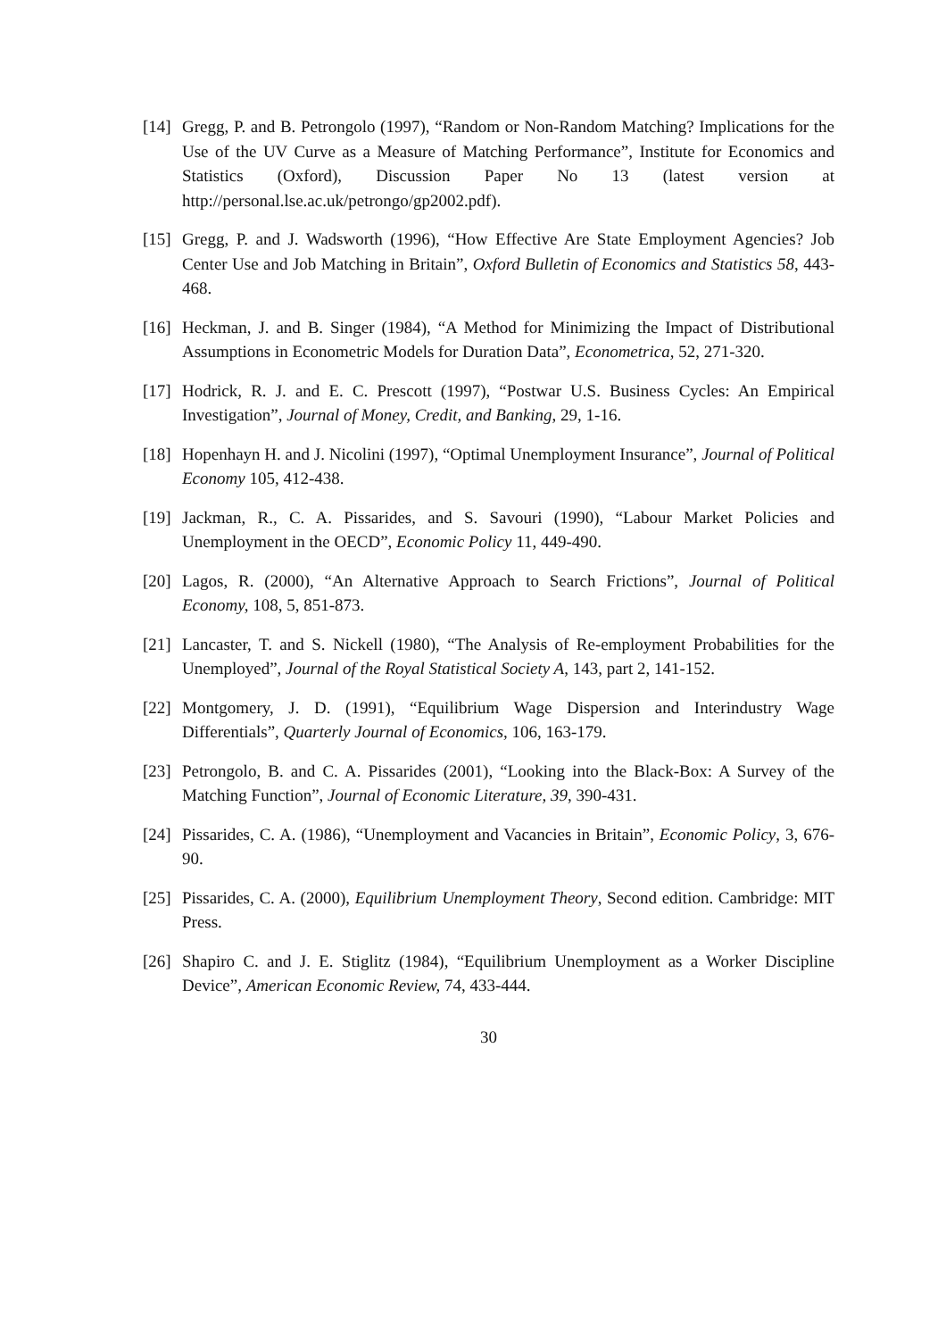[14]
Gregg, P. and B. Petrongolo (1997), “Random or Non-Random Matching? Implications for the Use of the UV Curve as a Measure of Matching Performance”, Institute for Economics and Statistics (Oxford), Discussion Paper No 13 (latest version at http://personal.lse.ac.uk/petrongo/gp2002.pdf).
[15]
Gregg, P. and J. Wadsworth (1996), “How Effective Are State Employment Agencies? Job Center Use and Job Matching in Britain”, Oxford Bulletin of Economics and Statistics 58, 443-468.
[16]
Heckman, J. and B. Singer (1984), “A Method for Minimizing the Impact of Distributional Assumptions in Econometric Models for Duration Data”, Econometrica, 52, 271-320.
[17]
Hodrick, R. J. and E. C. Prescott (1997), “Postwar U.S. Business Cycles: An Empirical Investigation”, Journal of Money, Credit, and Banking, 29, 1-16.
[18]
Hopenhayn H. and J. Nicolini (1997), “Optimal Unemployment Insurance”, Journal of Political Economy 105, 412-438.
[19]
Jackman, R., C. A. Pissarides, and S. Savouri (1990), “Labour Market Policies and Unemployment in the OECD”, Economic Policy 11, 449-490.
[20]
Lagos, R. (2000), “An Alternative Approach to Search Frictions”, Journal of Political Economy, 108, 5, 851-873.
[21]
Lancaster, T. and S. Nickell (1980), “The Analysis of Re-employment Probabilities for the Unemployed”, Journal of the Royal Statistical Society A, 143, part 2, 141-152.
[22]
Montgomery, J. D. (1991), “Equilibrium Wage Dispersion and Interindustry Wage Differentials”, Quarterly Journal of Economics, 106, 163-179.
[23]
Petrongolo, B. and C. A. Pissarides (2001), “Looking into the Black-Box: A Survey of the Matching Function”, Journal of Economic Literature, 39, 390-431.
[24]
Pissarides, C. A. (1986), “Unemployment and Vacancies in Britain”, Economic Policy, 3, 676-90.
[25]
Pissarides, C. A. (2000), Equilibrium Unemployment Theory, Second edition. Cambridge: MIT Press.
[26]
Shapiro C. and J. E. Stiglitz (1984), “Equilibrium Unemployment as a Worker Discipline Device”, American Economic Review, 74, 433-444.
30